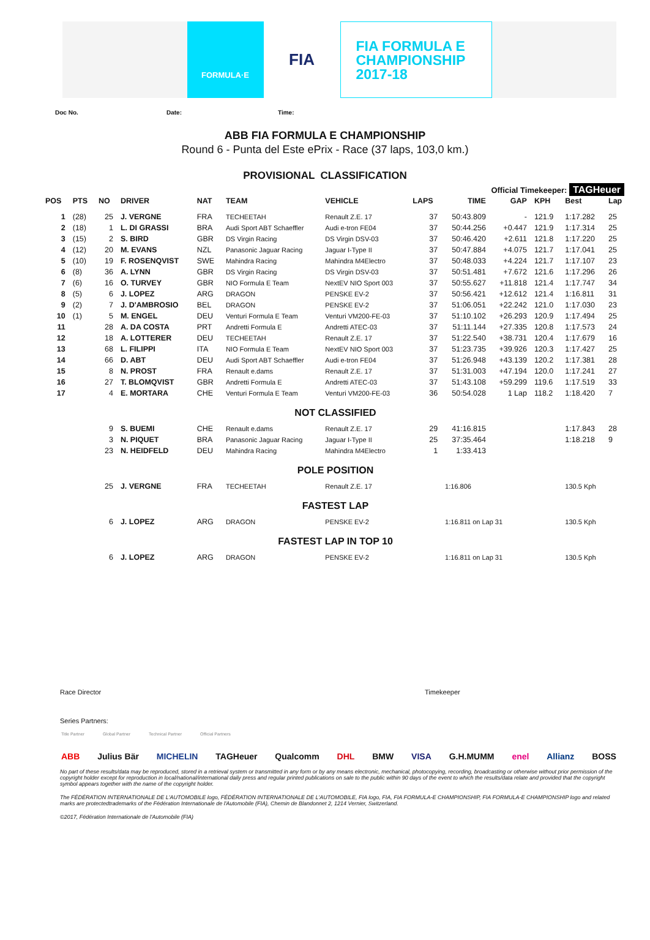FORMULA·E
FIA
FIA FORMULA E
CHAMPIONSHIP
2017-18
Doc No. Date: Time:
ABB FIA FORMULA E CHAMPIONSHIP
Round 6 - Punta del Este ePrix - Race (37 laps, 103,0 km.)
PROVISIONAL CLASSIFICATION
Official Timekeeper: TAGHeuer
| POS | PTS | NO | DRIVER | NAT | TEAM | VEHICLE | LAPS | TIME | GAP | KPH | Best | Lap |
| --- | --- | --- | --- | --- | --- | --- | --- | --- | --- | --- | --- | --- |
| 1 | (28) | 25 | J. VERGNE | FRA | TECHEETAH | Renault Z.E. 17 | 37 | 50:43.809 | - | 121.9 | 1:17.282 | 25 |
| 2 | (18) | 1 | L. DI GRASSI | BRA | Audi Sport ABT Schaeffler | Audi e-tron FE04 | 37 | 50:44.256 | +0.447 | 121.9 | 1:17.314 | 25 |
| 3 | (15) | 2 | S. BIRD | GBR | DS Virgin Racing | DS Virgin DSV-03 | 37 | 50:46.420 | +2.611 | 121.8 | 1:17.220 | 25 |
| 4 | (12) | 20 | M. EVANS | NZL | Panasonic Jaguar Racing | Jaguar I-Type II | 37 | 50:47.884 | +4.075 | 121.7 | 1:17.041 | 25 |
| 5 | (10) | 19 | F. ROSENQVIST | SWE | Mahindra Racing | Mahindra M4Electro | 37 | 50:48.033 | +4.224 | 121.7 | 1:17.107 | 23 |
| 6 | (8) | 36 | A. LYNN | GBR | DS Virgin Racing | DS Virgin DSV-03 | 37 | 50:51.481 | +7.672 | 121.6 | 1:17.296 | 26 |
| 7 | (6) | 16 | O. TURVEY | GBR | NIO Formula E Team | NextEV NIO Sport 003 | 37 | 50:55.627 | +11.818 | 121.4 | 1:17.747 | 34 |
| 8 | (5) | 6 | J. LOPEZ | ARG | DRAGON | PENSKE EV-2 | 37 | 50:56.421 | +12.612 | 121.4 | 1:16.811 | 31 |
| 9 | (2) | 7 | J. D'AMBROSIO | BEL | DRAGON | PENSKE EV-2 | 37 | 51:06.051 | +22.242 | 121.0 | 1:17.030 | 23 |
| 10 | (1) | 5 | M. ENGEL | DEU | Venturi Formula E Team | Venturi VM200-FE-03 | 37 | 51:10.102 | +26.293 | 120.9 | 1:17.494 | 25 |
| 11 | | 28 | A. DA COSTA | PRT | Andretti Formula E | Andretti ATEC-03 | 37 | 51:11.144 | +27.335 | 120.8 | 1:17.573 | 24 |
| 12 | | 18 | A. LOTTERER | DEU | TECHEETAH | Renault Z.E. 17 | 37 | 51:22.540 | +38.731 | 120.4 | 1:17.679 | 16 |
| 13 | | 68 | L. FILIPPI | ITA | NIO Formula E Team | NextEV NIO Sport 003 | 37 | 51:23.735 | +39.926 | 120.3 | 1:17.427 | 25 |
| 14 | | 66 | D. ABT | DEU | Audi Sport ABT Schaeffler | Audi e-tron FE04 | 37 | 51:26.948 | +43.139 | 120.2 | 1:17.381 | 28 |
| 15 | | 8 | N. PROST | FRA | Renault e.dams | Renault Z.E. 17 | 37 | 51:31.003 | +47.194 | 120.0 | 1:17.241 | 27 |
| 16 | | 27 | T. BLOMQVIST | GBR | Andretti Formula E | Andretti ATEC-03 | 37 | 51:43.108 | +59.299 | 119.6 | 1:17.519 | 33 |
| 17 | | 4 | E. MORTARA | CHE | Venturi Formula E Team | Venturi VM200-FE-03 | 36 | 50:54.028 | 1 Lap | 118.2 | 1:18.420 | 7 |
| NOT CLASSIFIED | | | | | | | | | | | | |
| | | 9 | S. BUEMI | CHE | Renault e.dams | Renault Z.E. 17 | 29 | 41:16.815 | | | 1:17.843 | 28 |
| | | 3 | N. PIQUET | BRA | Panasonic Jaguar Racing | Jaguar I-Type II | 25 | 37:35.464 | | | 1:18.218 | 9 |
| | | 23 | N. HEIDFELD | DEU | Mahindra Racing | Mahindra M4Electro | 1 | 1:33.413 | | | | |
| POLE POSITION | | | | | | | | | | | | |
| | | 25 | J. VERGNE | FRA | TECHEETAH | Renault Z.E. 17 | | 1:16.806 | | | 130.5 Kph | |
| FASTEST LAP | | | | | | | | | | | | |
| | | 6 | J. LOPEZ | ARG | DRAGON | PENSKE EV-2 | | 1:16.811 on Lap 31 | | | 130.5 Kph | |
| FASTEST LAP IN TOP 10 | | | | | | | | | | | | |
| | | 6 | J. LOPEZ | ARG | DRAGON | PENSKE EV-2 | | 1:16.811 on Lap 31 | | | 130.5 Kph | |
Race Director Timekeeper
Series Partners:
Title Partner Global Partner Technical Partner Official Partners
ABB Julius Bär MICHELIN TAGHeuer Qualcomm DHL BMW VISA G.H.MUMM enel Allianz BOSS
No part of these results/data may be reproduced, stored in a retrieval system or transmitted in any form or by any means electronic, mechanical, photocopying, recording, broadcasting or otherwise without prior permission of the copyright holder except for reproduction in local/national/international daily press and regular printed publications on sale to the public within 90 days of the event to which the results/data relate and provided that the copyright symbol appears together with the name of the copyright holder.
The FÉDÉRATION INTERNATIONALE DE L'AUTOMOBILE logo, FÉDÉRATION INTERNATIONALE DE L'AUTOMOBILE, FIA logo, FIA, FIA FORMULA-E CHAMPIONSHIP, FIA FORMULA-E CHAMPIONSHIP logo and related marks are protectedtrademarks of the Fédération Internationale de l'Automobile (FIA), Chemin de Blandonnet 2, 1214 Vernier, Switzerland.
©2017, Fédération Internationale de l'Automobile (FIA)